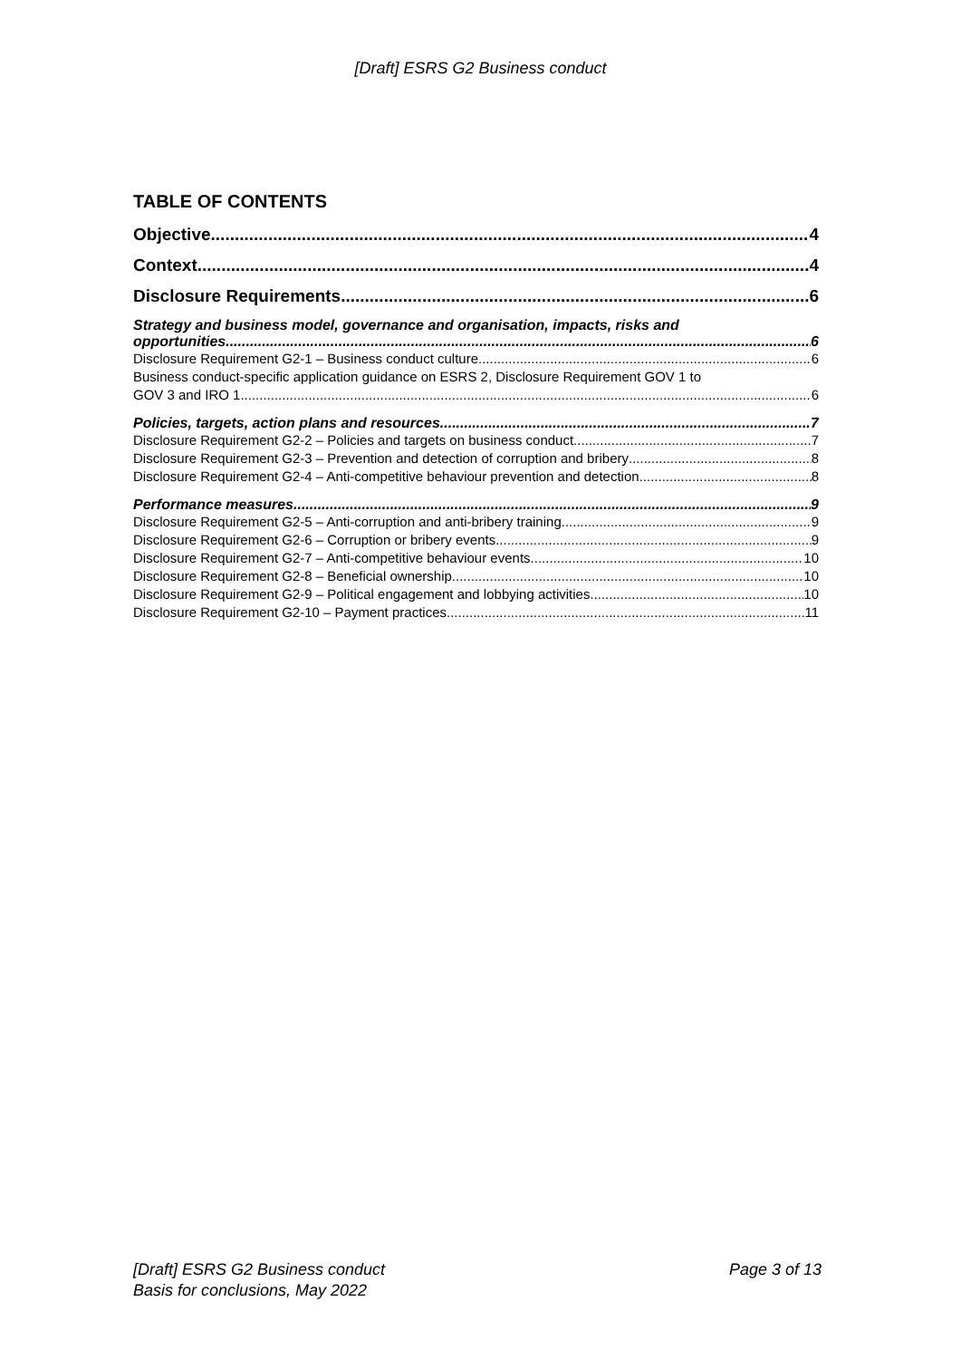[Draft] ESRS G2 Business conduct
TABLE OF CONTENTS
Objective 4
Context 4
Disclosure Requirements 6
Strategy and business model, governance and organisation, impacts, risks and
opportunities 6
Disclosure Requirement G2-1 – Business conduct culture 6
Business conduct-specific application guidance on ESRS 2, Disclosure Requirement GOV 1 to
GOV 3 and IRO 1 6
Policies, targets, action plans and resources 7
Disclosure Requirement G2-2 – Policies and targets on business conduct 7
Disclosure Requirement G2-3 – Prevention and detection of corruption and bribery 8
Disclosure Requirement G2-4 – Anti-competitive behaviour prevention and detection 8
Performance measures 9
Disclosure Requirement G2-5 – Anti-corruption and anti-bribery training 9
Disclosure Requirement G2-6 – Corruption or bribery events 9
Disclosure Requirement G2-7 – Anti-competitive behaviour events 10
Disclosure Requirement G2-8 – Beneficial ownership 10
Disclosure Requirement G2-9 – Political engagement and lobbying activities 10
Disclosure Requirement G2-10 – Payment practices 11
[Draft] ESRS G2 Business conduct
Basis for conclusions, May 2022
Page 3 of 13